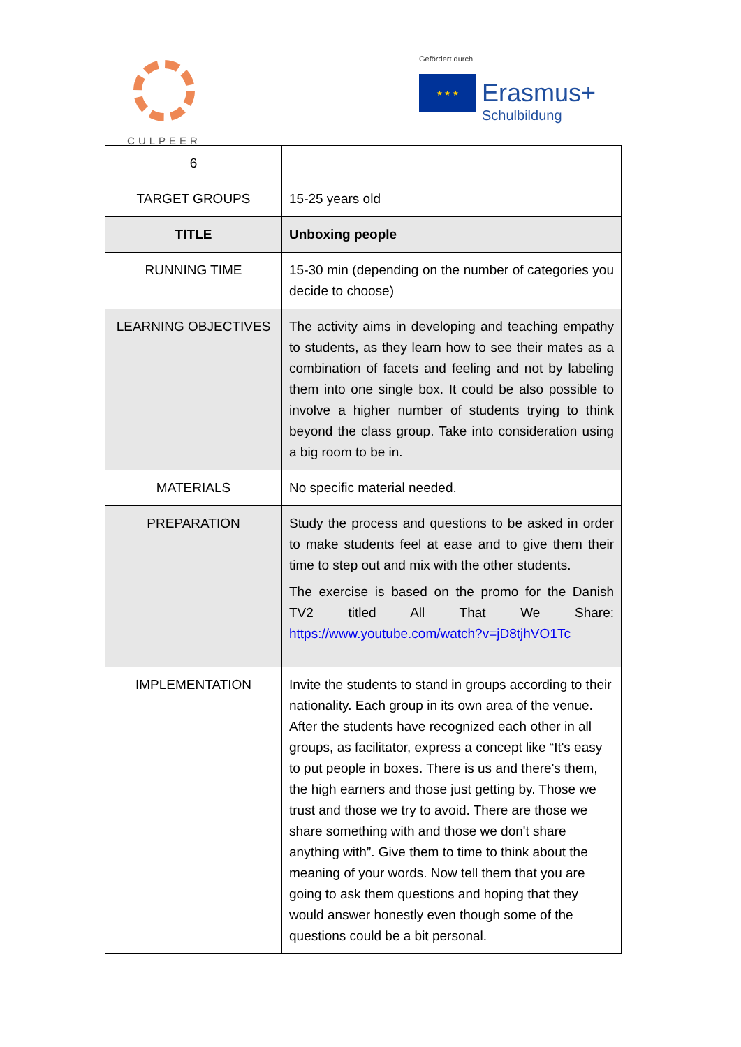CULPEER
Gefördert durch
★ ★ ★
Erasmus+
Schulbildung
| 6 | |
| TARGET GROUPS | 15-25 years old |
| TITLE | Unboxing people |
| RUNNING TIME | 15-30 min (depending on the number of categories you decide to choose) |
| LEARNING OBJECTIVES | The activity aims in developing and teaching empathy to students, as they learn how to see their mates as a combination of facets and feeling and not by labeling them into one single box. It could be also possible to involve a higher number of students trying to think beyond the class group. Take into consideration using a big room to be in. |
| MATERIALS | No specific material needed. |
| PREPARATION | Study the process and questions to be asked in order to make students feel at ease and to give them their time to step out and mix with the other students. The exercise is based on the promo for the Danish TV2 titled All That We Share: https://www.youtube.com/watch?v=jD8tjhVO1Tc |
| IMPLEMENTATION | Invite the students to stand in groups according to their nationality. Each group in its own area of the venue. After the students have recognized each other in all groups, as facilitator, express a concept like “It's easy to put people in boxes. There is us and there's them, the high earners and those just getting by. Those we trust and those we try to avoid. There are those we share something with and those we don't share anything with”. Give them to time to think about the meaning of your words. Now tell them that you are going to ask them questions and hoping that they would answer honestly even though some of the questions could be a bit personal. |